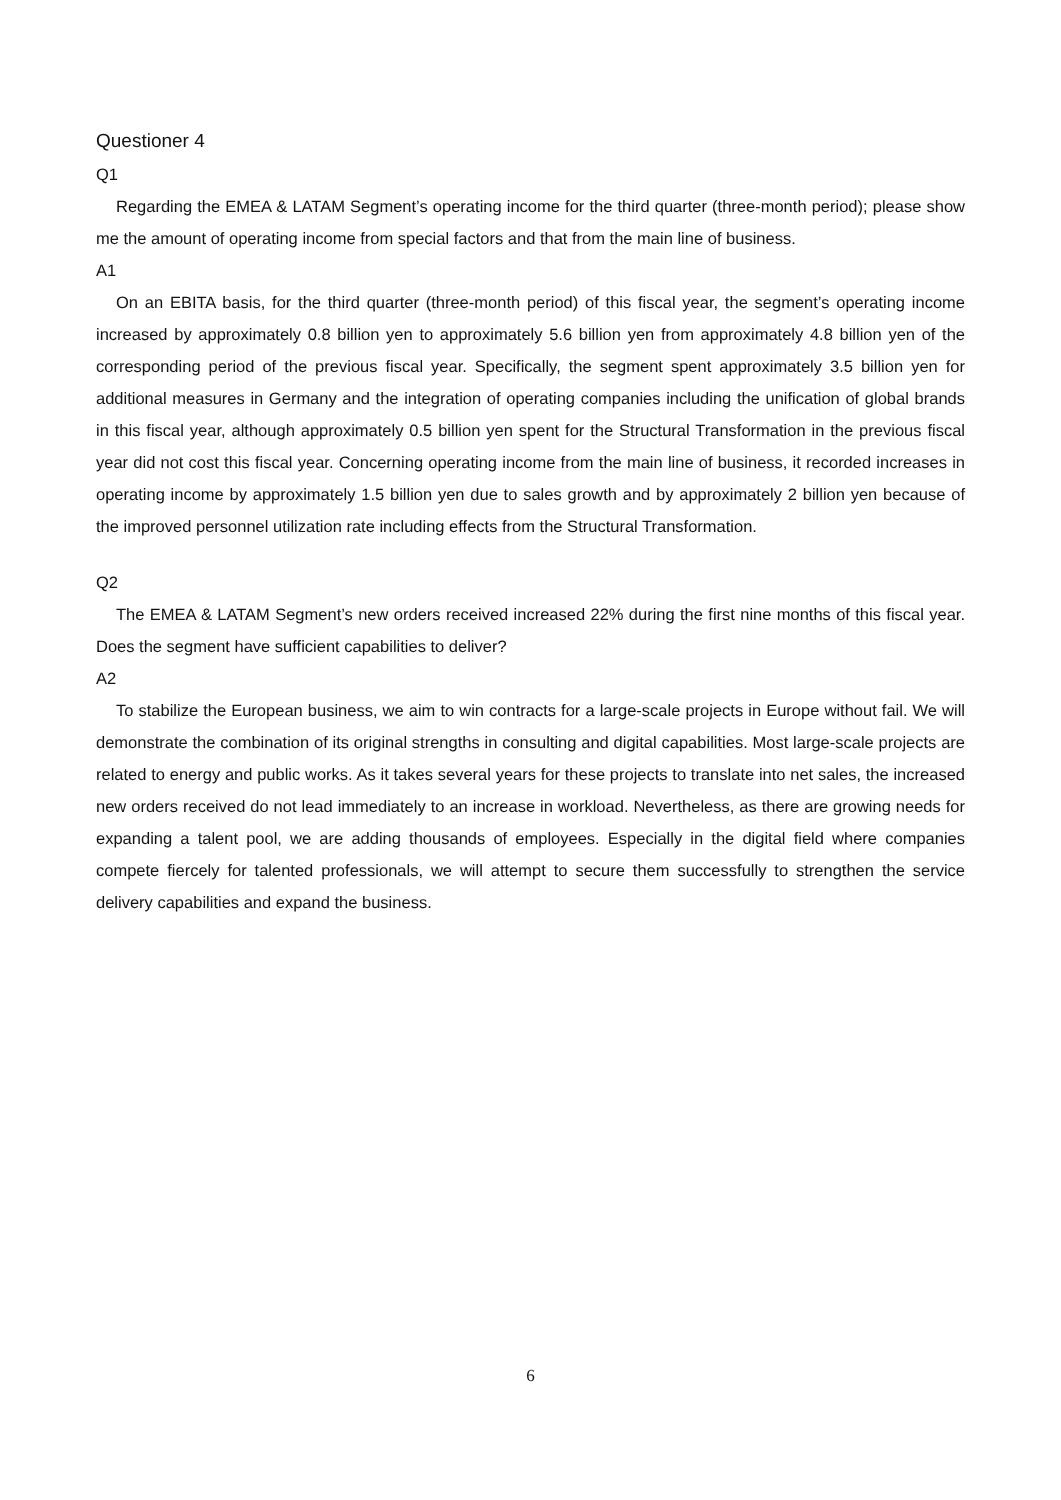Questioner 4
Q1
Regarding the EMEA & LATAM Segment’s operating income for the third quarter (three-month period); please show me the amount of operating income from special factors and that from the main line of business.
A1
On an EBITA basis, for the third quarter (three-month period) of this fiscal year, the segment’s operating income increased by approximately 0.8 billion yen to approximately 5.6 billion yen from approximately 4.8 billion yen of the corresponding period of the previous fiscal year. Specifically, the segment spent approximately 3.5 billion yen for additional measures in Germany and the integration of operating companies including the unification of global brands in this fiscal year, although approximately 0.5 billion yen spent for the Structural Transformation in the previous fiscal year did not cost this fiscal year. Concerning operating income from the main line of business, it recorded increases in operating income by approximately 1.5 billion yen due to sales growth and by approximately 2 billion yen because of the improved personnel utilization rate including effects from the Structural Transformation.
Q2
The EMEA & LATAM Segment’s new orders received increased 22% during the first nine months of this fiscal year. Does the segment have sufficient capabilities to deliver?
A2
To stabilize the European business, we aim to win contracts for a large-scale projects in Europe without fail. We will demonstrate the combination of its original strengths in consulting and digital capabilities. Most large-scale projects are related to energy and public works. As it takes several years for these projects to translate into net sales, the increased new orders received do not lead immediately to an increase in workload. Nevertheless, as there are growing needs for expanding a talent pool, we are adding thousands of employees. Especially in the digital field where companies compete fiercely for talented professionals, we will attempt to secure them successfully to strengthen the service delivery capabilities and expand the business.
6